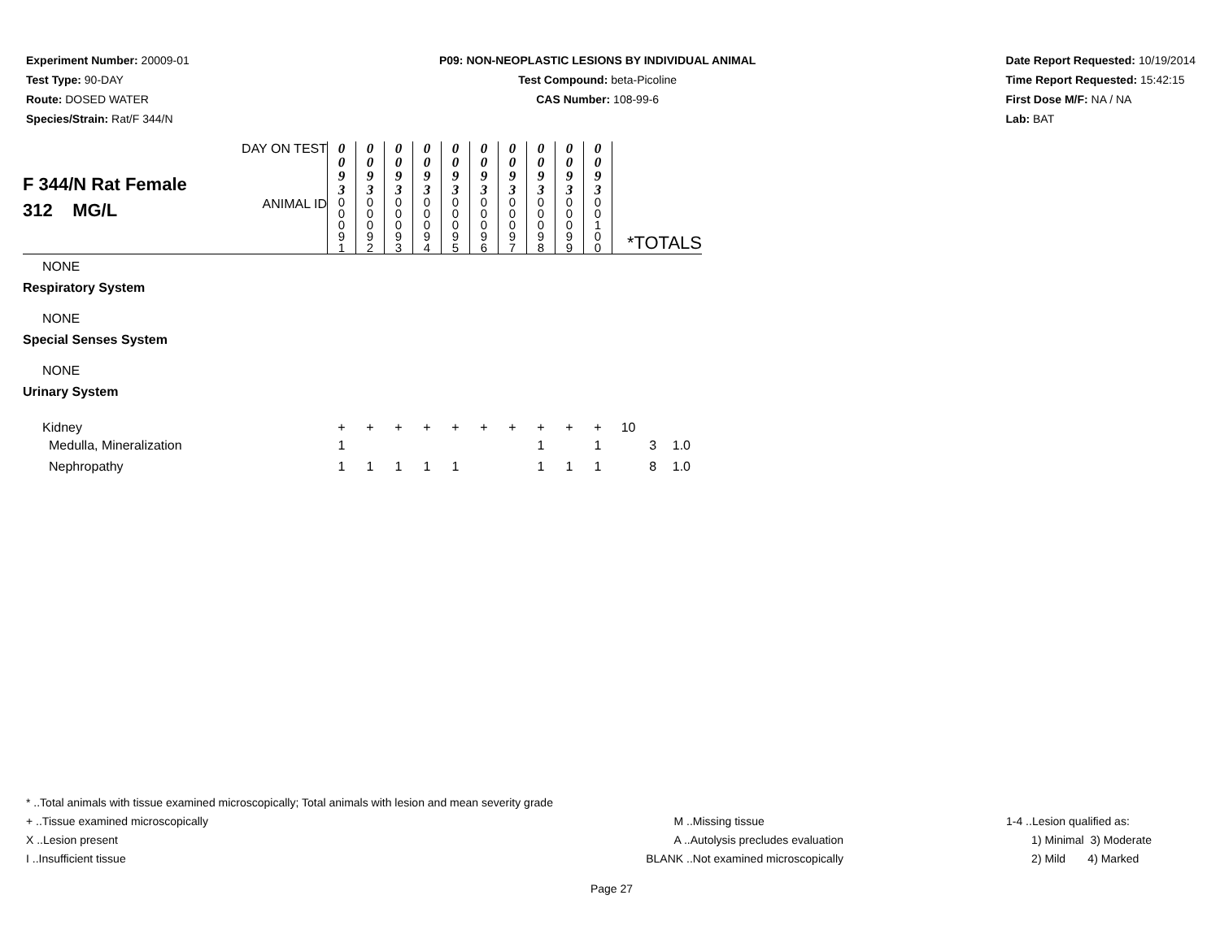Experiment Number: 20009-01
Test Type: 90-DAY
Route: DOSED WATER
Species/Strain: Rat/F 344/N
P09: NON-NEOPLASTIC LESIONS BY INDIVIDUAL ANIMAL
Test Compound: beta-Picoline
CAS Number: 108-99-6
Date Report Requested: 10/19/2014
Time Report Requested: 15:42:15
First Dose M/F: NA / NA
Lab: BAT
| F 344/N Rat Female 312 MG/L | DAY ON TEST | 0 0 9 3 | 0 0 9 3 | 0 0 9 3 | 0 0 9 3 | 0 0 9 3 | 0 0 9 3 | 0 0 9 3 | 0 0 9 3 | 0 0 9 3 | 0 0 9 3 | | | |
| | ANIMAL ID | 0 0 0 9 1 | 0 0 0 9 2 | 0 0 0 9 3 | 0 0 0 9 4 | 0 0 0 9 5 | 0 0 0 9 6 | 0 0 0 9 7 | 0 0 0 9 8 | 0 0 0 9 9 | 0 0 1 0 0 | *TOTALS | | |
| NONE | | | | | | | | | | | | | | |
| Respiratory System | | | | | | | | | | | | | | |
| NONE | | | | | | | | | | | | | | |
| Special Senses System | | | | | | | | | | | | | | |
| NONE | | | | | | | | | | | | | | |
| Urinary System | | | | | | | | | | | | | | |
| Kidney | | + | + | + | + | + | + | + | + | + | + | 10 | | |
| Medulla, Mineralization | | 1 | | | | | | | 1 | | 1 | | 3 | 1.0 |
| Nephropathy | | 1 | 1 | 1 | 1 | 1 | | | 1 | 1 | 1 | | 8 | 1.0 |
* ..Total animals with tissue examined microscopically; Total animals with lesion and mean severity grade
+ ..Tissue examined microscopically
X ..Lesion present
I ..Insufficient tissue
M ..Missing tissue
A ..Autolysis precludes evaluation
BLANK ..Not examined microscopically
1-4 ..Lesion qualified as:
1) Minimal 3) Moderate
2) Mild 4) Marked
Page 27